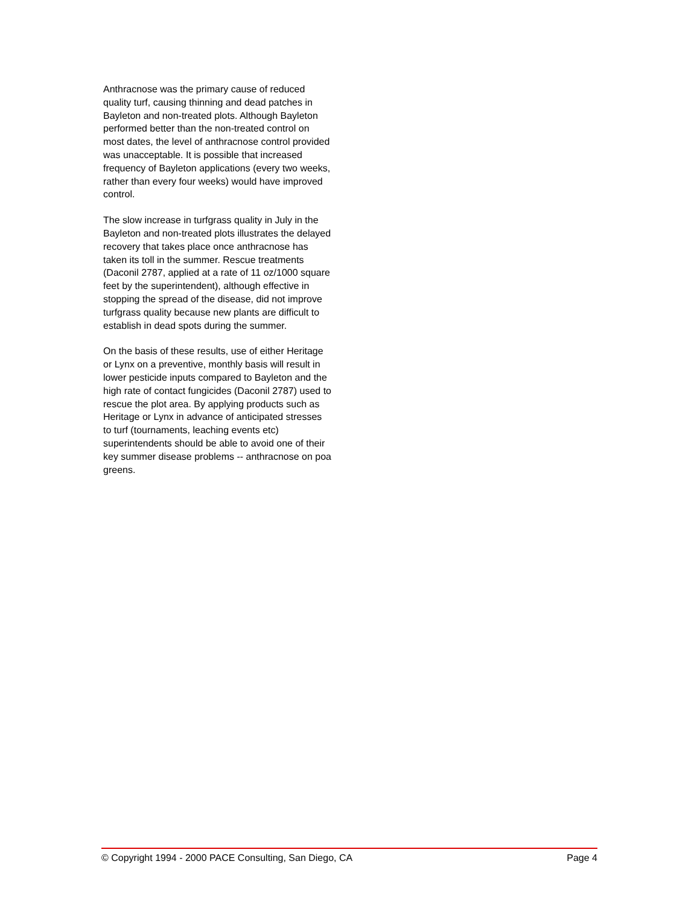Anthracnose was the primary cause of reduced quality turf, causing thinning and dead patches in Bayleton and non-treated plots. Although Bayleton performed better than the non-treated control on most dates, the level of anthracnose control provided was unacceptable. It is possible that increased frequency of Bayleton applications (every two weeks, rather than every four weeks) would have improved control.
The slow increase in turfgrass quality in July in the Bayleton and non-treated plots illustrates the delayed recovery that takes place once anthracnose has taken its toll in the summer. Rescue treatments (Daconil 2787, applied at a rate of 11 oz/1000 square feet by the superintendent), although effective in stopping the spread of the disease, did not improve turfgrass quality because new plants are difficult to establish in dead spots during the summer.
On the basis of these results, use of either Heritage or Lynx on a preventive, monthly basis will result in lower pesticide inputs compared to Bayleton and the high rate of contact fungicides (Daconil 2787) used to rescue the plot area. By applying products such as Heritage or Lynx in advance of anticipated stresses to turf (tournaments, leaching events etc) superintendents should be able to avoid one of their key summer disease problems -- anthracnose on poa greens.
© Copyright 1994 - 2000 PACE Consulting, San Diego, CA Page 4